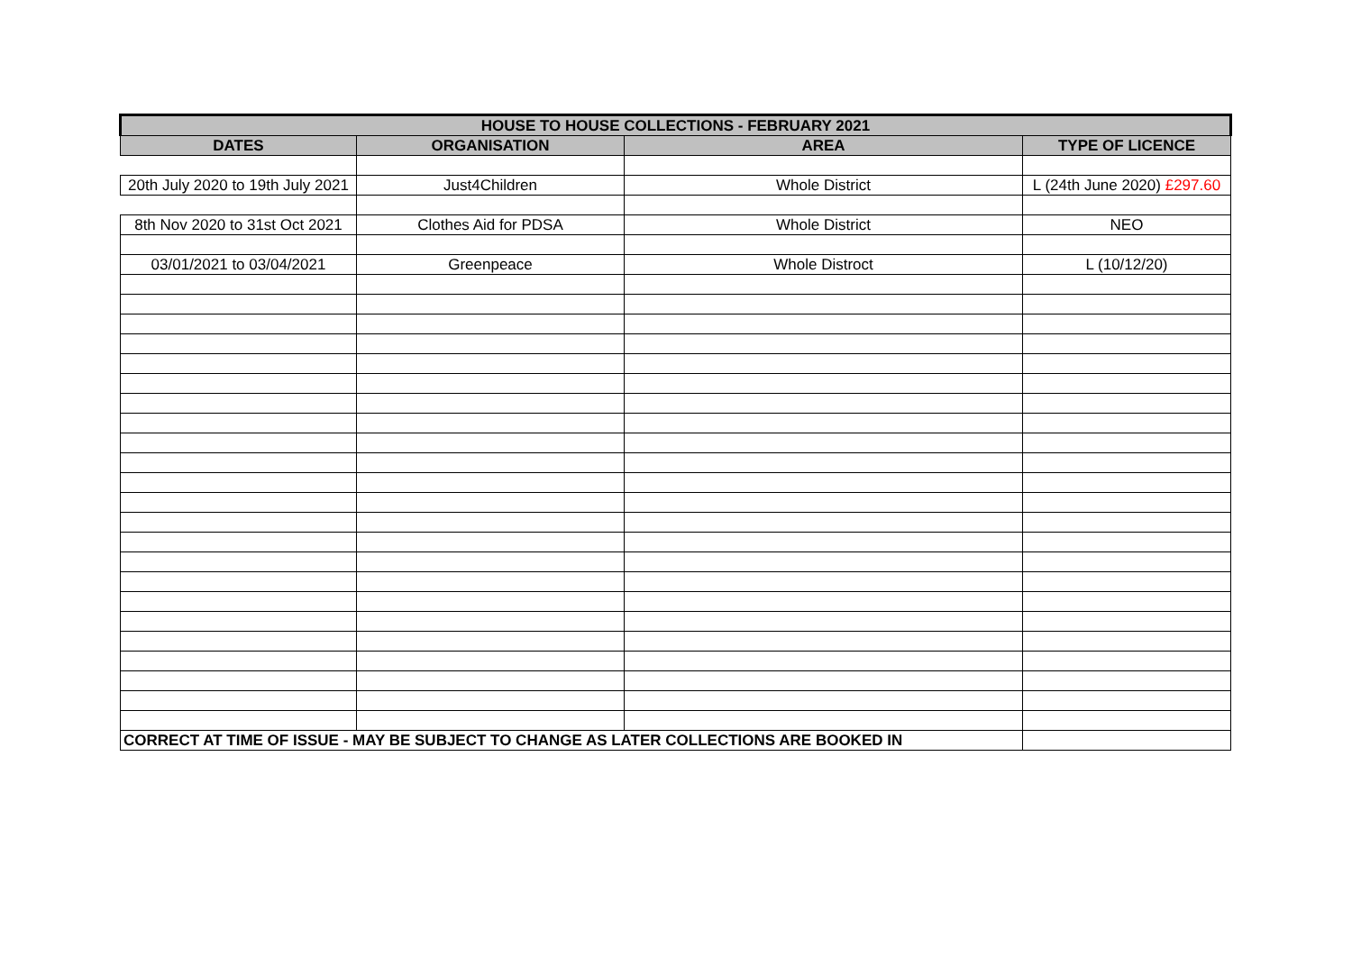| HOUSE TO HOUSE COLLECTIONS - FEBRUARY 2021 | | | |
| --- | --- | --- | --- |
| DATES | ORGANISATION | AREA | TYPE OF LICENCE |
| 20th July 2020 to 19th July 2021 | Just4Children | Whole District | L (24th June 2020) £297.60 |
| 8th Nov 2020 to 31st Oct 2021 | Clothes Aid for PDSA | Whole District | NEO |
| 03/01/2021 to 03/04/2021 | Greenpeace | Whole Distroct | L (10/12/20) |
| CORRECT AT TIME OF ISSUE - MAY BE SUBJECT TO CHANGE AS LATER COLLECTIONS ARE BOOKED IN | | | |